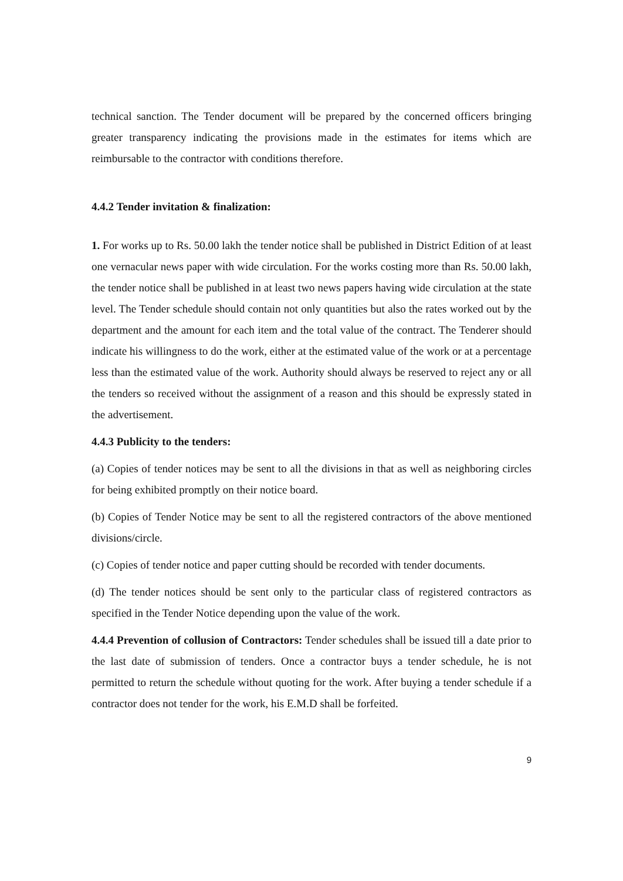technical sanction. The Tender document will be prepared by the concerned officers bringing greater transparency indicating the provisions made in the estimates for items which are reimbursable to the contractor with conditions therefore.
4.4.2 Tender invitation & finalization:
1. For works up to Rs. 50.00 lakh the tender notice shall be published in District Edition of at least one vernacular news paper with wide circulation. For the works costing more than Rs. 50.00 lakh, the tender notice shall be published in at least two news papers having wide circulation at the state level. The Tender schedule should contain not only quantities but also the rates worked out by the department and the amount for each item and the total value of the contract. The Tenderer should indicate his willingness to do the work, either at the estimated value of the work or at a percentage less than the estimated value of the work. Authority should always be reserved to reject any or all the tenders so received without the assignment of a reason and this should be expressly stated in the advertisement.
4.4.3 Publicity to the tenders:
(a) Copies of tender notices may be sent to all the divisions in that as well as neighboring circles for being exhibited promptly on their notice board.
(b) Copies of Tender Notice may be sent to all the registered contractors of the above mentioned divisions/circle.
(c) Copies of tender notice and paper cutting should be recorded with tender documents.
(d) The tender notices should be sent only to the particular class of registered contractors as specified in the Tender Notice depending upon the value of the work.
4.4.4 Prevention of collusion of Contractors: Tender schedules shall be issued till a date prior to the last date of submission of tenders. Once a contractor buys a tender schedule, he is not permitted to return the schedule without quoting for the work. After buying a tender schedule if a contractor does not tender for the work, his E.M.D shall be forfeited.
9